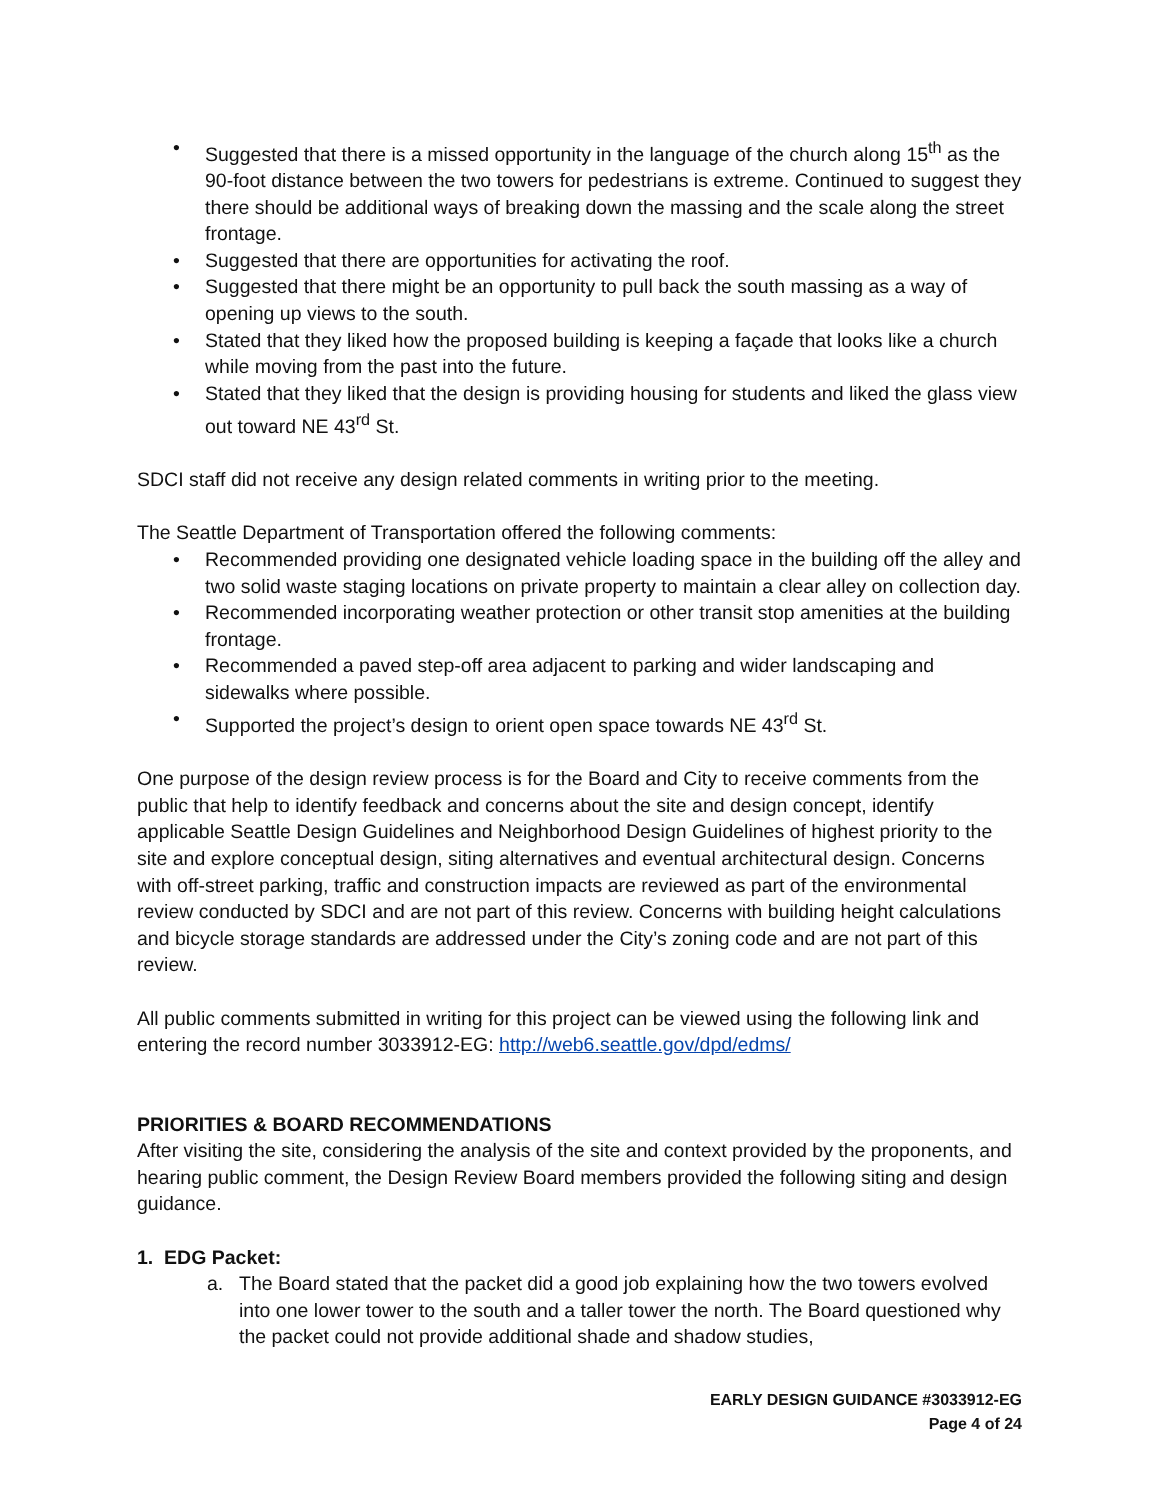• Suggested that there is a missed opportunity in the language of the church along 15<sup>th</sup> as the 90-foot distance between the two towers for pedestrians is extreme. Continued to suggest they there should be additional ways of breaking down the massing and the scale along the street frontage.
• Suggested that there are opportunities for activating the roof.
• Suggested that there might be an opportunity to pull back the south massing as a way of opening up views to the south.
• Stated that they liked how the proposed building is keeping a façade that looks like a church while moving from the past into the future.
• Stated that they liked that the design is providing housing for students and liked the glass view out toward NE 43<sup>rd</sup> St.
SDCI staff did not receive any design related comments in writing prior to the meeting.
The Seattle Department of Transportation offered the following comments:
• Recommended providing one designated vehicle loading space in the building off the alley and two solid waste staging locations on private property to maintain a clear alley on collection day.
• Recommended incorporating weather protection or other transit stop amenities at the building frontage.
• Recommended a paved step-off area adjacent to parking and wider landscaping and sidewalks where possible.
• Supported the project’s design to orient open space towards NE 43<sup>rd</sup> St.
One purpose of the design review process is for the Board and City to receive comments from the public that help to identify feedback and concerns about the site and design concept, identify applicable Seattle Design Guidelines and Neighborhood Design Guidelines of highest priority to the site and explore conceptual design, siting alternatives and eventual architectural design. Concerns with off-street parking, traffic and construction impacts are reviewed as part of the environmental review conducted by SDCI and are not part of this review. Concerns with building height calculations and bicycle storage standards are addressed under the City’s zoning code and are not part of this review.
All public comments submitted in writing for this project can be viewed using the following link and entering the record number 3033912-EG: http://web6.seattle.gov/dpd/edms/
PRIORITIES & BOARD RECOMMENDATIONS
After visiting the site, considering the analysis of the site and context provided by the proponents, and hearing public comment, the Design Review Board members provided the following siting and design guidance.
1. EDG Packet:
a. The Board stated that the packet did a good job explaining how the two towers evolved into one lower tower to the south and a taller tower the north. The Board questioned why the packet could not provide additional shade and shadow studies,
EARLY DESIGN GUIDANCE #3033912-EG
Page 4 of 24